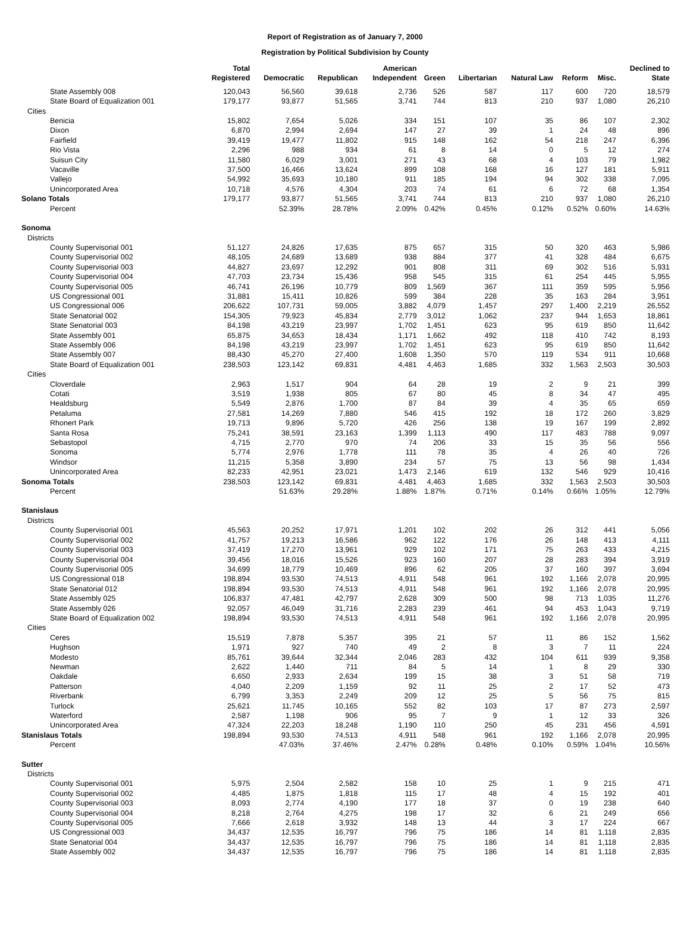Report of Registration as of January 7, 2000
Registration by Political Subdivision by County
| | Total Registered | Democratic | Republican | American Independent | Green | Libertarian | Natural Law | Reform | Misc. | Declined to State |
| --- | --- | --- | --- | --- | --- | --- | --- | --- | --- | --- |
| State Assembly 008 | 120,043 | 56,560 | 39,618 | 2,736 | 526 | 587 | 117 | 600 | 720 | 18,579 |
| State Board of Equalization 001 | 179,177 | 93,877 | 51,565 | 3,741 | 744 | 813 | 210 | 937 | 1,080 | 26,210 |
| Cities | | | | | | | | | | |
| Benicia | 15,802 | 7,654 | 5,026 | 334 | 151 | 107 | 35 | 86 | 107 | 2,302 |
| Dixon | 6,870 | 2,994 | 2,694 | 147 | 27 | 39 | 1 | 24 | 48 | 896 |
| Fairfield | 39,419 | 19,477 | 11,802 | 915 | 148 | 162 | 54 | 218 | 247 | 6,396 |
| Rio Vista | 2,296 | 988 | 934 | 61 | 8 | 14 | 0 | 5 | 12 | 274 |
| Suisun City | 11,580 | 6,029 | 3,001 | 271 | 43 | 68 | 4 | 103 | 79 | 1,982 |
| Vacaville | 37,500 | 16,466 | 13,624 | 899 | 108 | 168 | 16 | 127 | 181 | 5,911 |
| Vallejo | 54,992 | 35,693 | 10,180 | 911 | 185 | 194 | 94 | 302 | 338 | 7,095 |
| Unincorporated Area | 10,718 | 4,576 | 4,304 | 203 | 74 | 61 | 6 | 72 | 68 | 1,354 |
| Solano Totals | 179,177 | 93,877 | 51,565 | 3,741 | 744 | 813 | 210 | 937 | 1,080 | 26,210 |
| Percent | | 52.39% | 28.78% | 2.09% | 0.42% | 0.45% | 0.12% | 0.52% | 0.60% | 14.63% |
| Sonoma | | | | | | | | | | |
| Districts | | | | | | | | | | |
| County Supervisorial 001 | 51,127 | 24,826 | 17,635 | 875 | 657 | 315 | 50 | 320 | 463 | 5,986 |
| County Supervisorial 002 | 48,105 | 24,689 | 13,689 | 938 | 884 | 377 | 41 | 328 | 484 | 6,675 |
| County Supervisorial 003 | 44,827 | 23,697 | 12,292 | 901 | 808 | 311 | 69 | 302 | 516 | 5,931 |
| County Supervisorial 004 | 47,703 | 23,734 | 15,436 | 958 | 545 | 315 | 61 | 254 | 445 | 5,955 |
| County Supervisorial 005 | 46,741 | 26,196 | 10,779 | 809 | 1,569 | 367 | 111 | 359 | 595 | 5,956 |
| US Congressional 001 | 31,881 | 15,411 | 10,826 | 599 | 384 | 228 | 35 | 163 | 284 | 3,951 |
| US Congressional 006 | 206,622 | 107,731 | 59,005 | 3,882 | 4,079 | 1,457 | 297 | 1,400 | 2,219 | 26,552 |
| State Senatorial 002 | 154,305 | 79,923 | 45,834 | 2,779 | 3,012 | 1,062 | 237 | 944 | 1,653 | 18,861 |
| State Senatorial 003 | 84,198 | 43,219 | 23,997 | 1,702 | 1,451 | 623 | 95 | 619 | 850 | 11,642 |
| State Assembly 001 | 65,875 | 34,653 | 18,434 | 1,171 | 1,662 | 492 | 118 | 410 | 742 | 8,193 |
| State Assembly 006 | 84,198 | 43,219 | 23,997 | 1,702 | 1,451 | 623 | 95 | 619 | 850 | 11,642 |
| State Assembly 007 | 88,430 | 45,270 | 27,400 | 1,608 | 1,350 | 570 | 119 | 534 | 911 | 10,668 |
| State Board of Equalization 001 | 238,503 | 123,142 | 69,831 | 4,481 | 4,463 | 1,685 | 332 | 1,563 | 2,503 | 30,503 |
| Cities | | | | | | | | | | |
| Cloverdale | 2,963 | 1,517 | 904 | 64 | 28 | 19 | 2 | 9 | 21 | 399 |
| Cotati | 3,519 | 1,938 | 805 | 67 | 80 | 45 | 8 | 34 | 47 | 495 |
| Healdsburg | 5,549 | 2,876 | 1,700 | 87 | 84 | 39 | 4 | 35 | 65 | 659 |
| Petaluma | 27,581 | 14,269 | 7,880 | 546 | 415 | 192 | 18 | 172 | 260 | 3,829 |
| Rhonert Park | 19,713 | 9,896 | 5,720 | 426 | 256 | 138 | 19 | 167 | 199 | 2,892 |
| Santa Rosa | 75,241 | 38,591 | 23,163 | 1,399 | 1,113 | 490 | 117 | 483 | 788 | 9,097 |
| Sebastopol | 4,715 | 2,770 | 970 | 74 | 206 | 33 | 15 | 35 | 56 | 556 |
| Sonoma | 5,774 | 2,976 | 1,778 | 111 | 78 | 35 | 4 | 26 | 40 | 726 |
| Windsor | 11,215 | 5,358 | 3,890 | 234 | 57 | 75 | 13 | 56 | 98 | 1,434 |
| Unincorporated Area | 82,233 | 42,951 | 23,021 | 1,473 | 2,146 | 619 | 132 | 546 | 929 | 10,416 |
| Sonoma Totals | 238,503 | 123,142 | 69,831 | 4,481 | 4,463 | 1,685 | 332 | 1,563 | 2,503 | 30,503 |
| Percent | | 51.63% | 29.28% | 1.88% | 1.87% | 0.71% | 0.14% | 0.66% | 1.05% | 12.79% |
| Stanislaus | | | | | | | | | | |
| Districts | | | | | | | | | | |
| County Supervisorial 001 | 45,563 | 20,252 | 17,971 | 1,201 | 102 | 202 | 26 | 312 | 441 | 5,056 |
| County Supervisorial 002 | 41,757 | 19,213 | 16,586 | 962 | 122 | 176 | 26 | 148 | 413 | 4,111 |
| County Supervisorial 003 | 37,419 | 17,270 | 13,961 | 929 | 102 | 171 | 75 | 263 | 433 | 4,215 |
| County Supervisorial 004 | 39,456 | 18,016 | 15,526 | 923 | 160 | 207 | 28 | 283 | 394 | 3,919 |
| County Supervisorial 005 | 34,699 | 18,779 | 10,469 | 896 | 62 | 205 | 37 | 160 | 397 | 3,694 |
| US Congressional 018 | 198,894 | 93,530 | 74,513 | 4,911 | 548 | 961 | 192 | 1,166 | 2,078 | 20,995 |
| State Senatorial 012 | 198,894 | 93,530 | 74,513 | 4,911 | 548 | 961 | 192 | 1,166 | 2,078 | 20,995 |
| State Assembly 025 | 106,837 | 47,481 | 42,797 | 2,628 | 309 | 500 | 98 | 713 | 1,035 | 11,276 |
| State Assembly 026 | 92,057 | 46,049 | 31,716 | 2,283 | 239 | 461 | 94 | 453 | 1,043 | 9,719 |
| State Board of Equalization 002 | 198,894 | 93,530 | 74,513 | 4,911 | 548 | 961 | 192 | 1,166 | 2,078 | 20,995 |
| Cities | | | | | | | | | | |
| Ceres | 15,519 | 7,878 | 5,357 | 395 | 21 | 57 | 11 | 86 | 152 | 1,562 |
| Hughson | 1,971 | 927 | 740 | 49 | 2 | 8 | 3 | 7 | 11 | 224 |
| Modesto | 85,761 | 39,644 | 32,344 | 2,046 | 283 | 432 | 104 | 611 | 939 | 9,358 |
| Newman | 2,622 | 1,440 | 711 | 84 | 5 | 14 | 1 | 8 | 29 | 330 |
| Oakdale | 6,650 | 2,933 | 2,634 | 199 | 15 | 38 | 3 | 51 | 58 | 719 |
| Patterson | 4,040 | 2,209 | 1,159 | 92 | 11 | 25 | 2 | 17 | 52 | 473 |
| Riverbank | 6,799 | 3,353 | 2,249 | 209 | 12 | 25 | 5 | 56 | 75 | 815 |
| Turlock | 25,621 | 11,745 | 10,165 | 552 | 82 | 103 | 17 | 87 | 273 | 2,597 |
| Waterford | 2,587 | 1,198 | 906 | 95 | 7 | 9 | 1 | 12 | 33 | 326 |
| Unincorporated Area | 47,324 | 22,203 | 18,248 | 1,190 | 110 | 250 | 45 | 231 | 456 | 4,591 |
| Stanislaus Totals | 198,894 | 93,530 | 74,513 | 4,911 | 548 | 961 | 192 | 1,166 | 2,078 | 20,995 |
| Percent | | 47.03% | 37.46% | 2.47% | 0.28% | 0.48% | 0.10% | 0.59% | 1.04% | 10.56% |
| Sutter | | | | | | | | | | |
| Districts | | | | | | | | | | |
| County Supervisorial 001 | 5,975 | 2,504 | 2,582 | 158 | 10 | 25 | 1 | 9 | 215 | 471 |
| County Supervisorial 002 | 4,485 | 1,875 | 1,818 | 115 | 17 | 48 | 4 | 15 | 192 | 401 |
| County Supervisorial 003 | 8,093 | 2,774 | 4,190 | 177 | 18 | 37 | 0 | 19 | 238 | 640 |
| County Supervisorial 004 | 8,218 | 2,764 | 4,275 | 198 | 17 | 32 | 6 | 21 | 249 | 656 |
| County Supervisorial 005 | 7,666 | 2,618 | 3,932 | 148 | 13 | 44 | 3 | 17 | 224 | 667 |
| US Congressional 003 | 34,437 | 12,535 | 16,797 | 796 | 75 | 186 | 14 | 81 | 1,118 | 2,835 |
| State Senatorial 004 | 34,437 | 12,535 | 16,797 | 796 | 75 | 186 | 14 | 81 | 1,118 | 2,835 |
| State Assembly 002 | 34,437 | 12,535 | 16,797 | 796 | 75 | 186 | 14 | 81 | 1,118 | 2,835 |